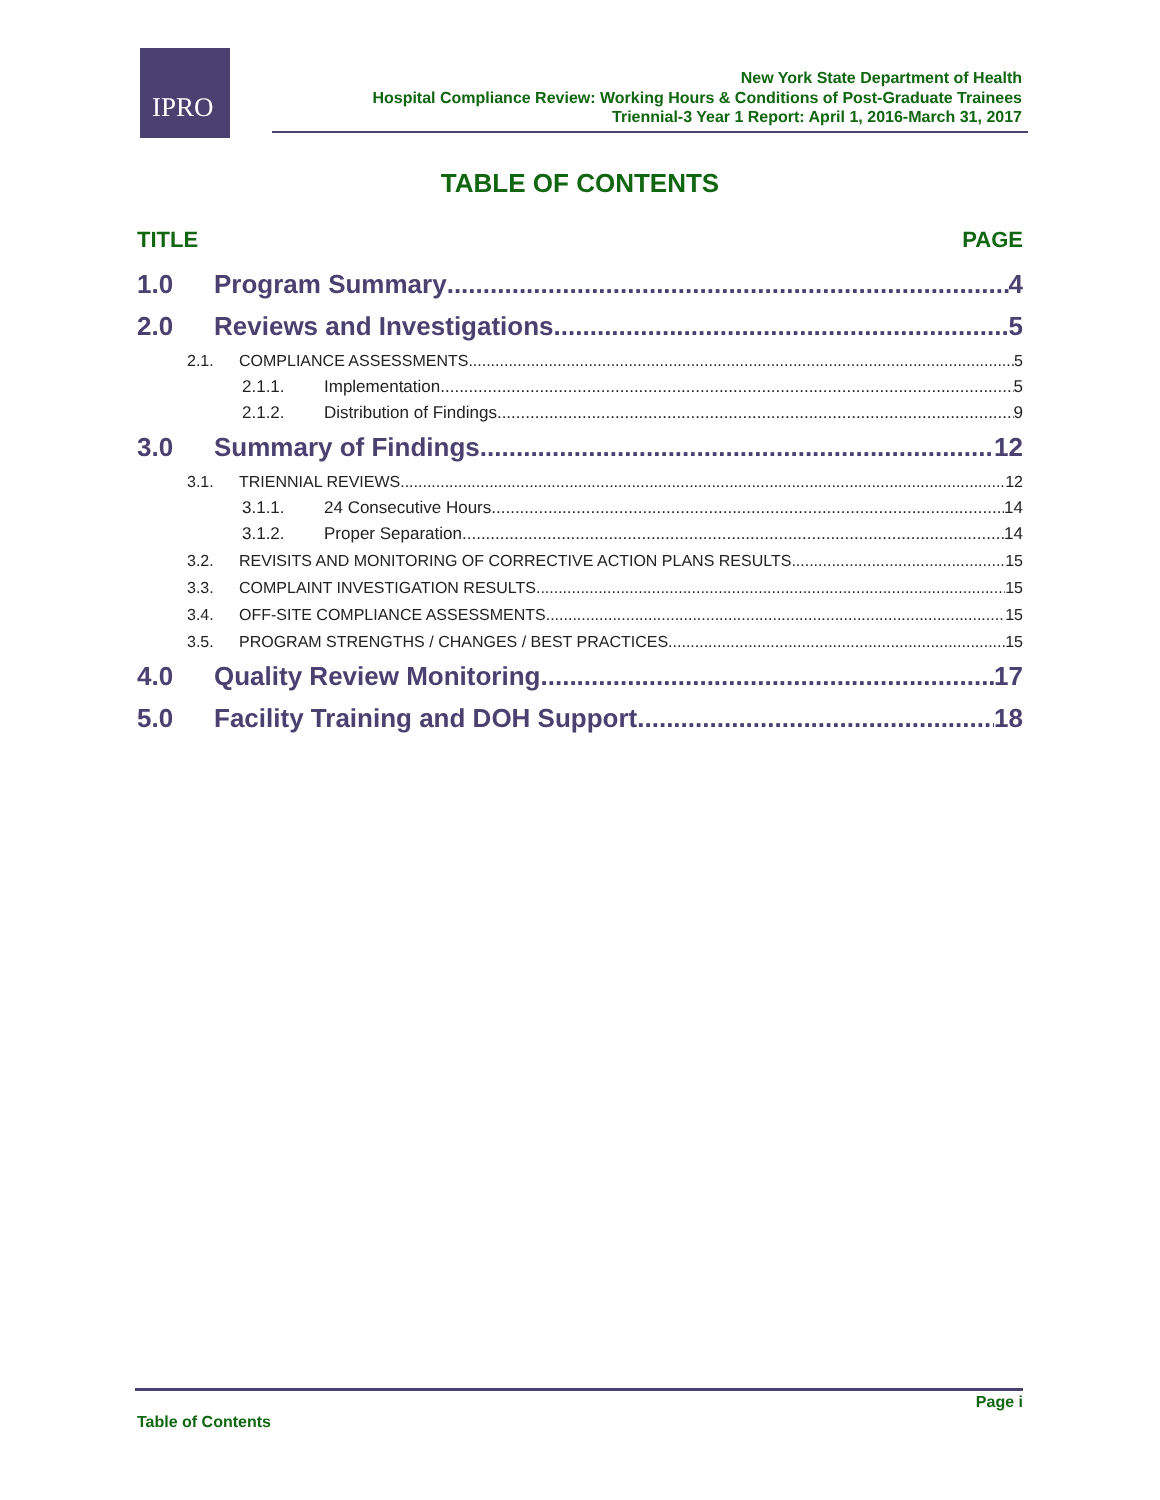IPRO
New York State Department of Health
Hospital Compliance Review: Working Hours & Conditions of Post-Graduate Trainees
Triennial-3 Year 1 Report: April 1, 2016-March 31, 2017
TABLE OF CONTENTS
TITLE PAGE
1.0 Program Summary 4
2.0 Reviews and Investigations 5
2.1. COMPLIANCE ASSESSMENTS 5
2.1.1. Implementation 5
2.1.2. Distribution of Findings 9
3.0 Summary of Findings 12
3.1. TRIENNIAL REVIEWS 12
3.1.1. 24 Consecutive Hours 14
3.1.2. Proper Separation 14
3.2. REVISITS AND MONITORING OF CORRECTIVE ACTION PLANS RESULTS 15
3.3. COMPLAINT INVESTIGATION RESULTS 15
3.4. OFF-SITE COMPLIANCE ASSESSMENTS 15
3.5. PROGRAM STRENGTHS / CHANGES / BEST PRACTICES 15
4.0 Quality Review Monitoring 17
5.0 Facility Training and DOH Support 18
Page i
Table of Contents